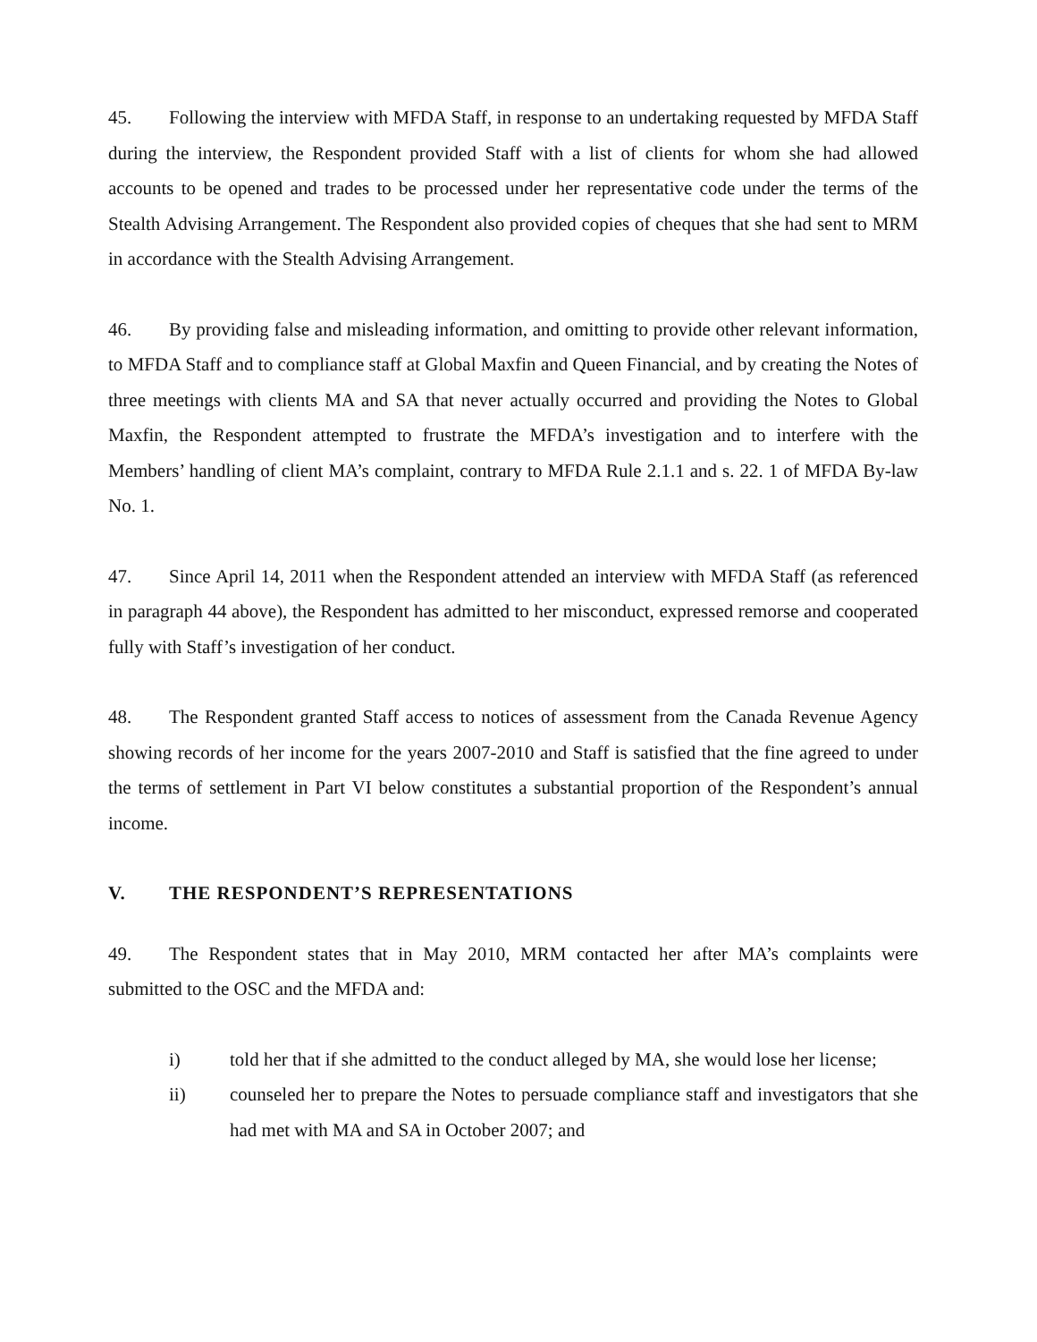45. Following the interview with MFDA Staff, in response to an undertaking requested by MFDA Staff during the interview, the Respondent provided Staff with a list of clients for whom she had allowed accounts to be opened and trades to be processed under her representative code under the terms of the Stealth Advising Arrangement. The Respondent also provided copies of cheques that she had sent to MRM in accordance with the Stealth Advising Arrangement.
46. By providing false and misleading information, and omitting to provide other relevant information, to MFDA Staff and to compliance staff at Global Maxfin and Queen Financial, and by creating the Notes of three meetings with clients MA and SA that never actually occurred and providing the Notes to Global Maxfin, the Respondent attempted to frustrate the MFDA’s investigation and to interfere with the Members’ handling of client MA’s complaint, contrary to MFDA Rule 2.1.1 and s. 22. 1 of MFDA By-law No. 1.
47. Since April 14, 2011 when the Respondent attended an interview with MFDA Staff (as referenced in paragraph 44 above), the Respondent has admitted to her misconduct, expressed remorse and cooperated fully with Staff’s investigation of her conduct.
48. The Respondent granted Staff access to notices of assessment from the Canada Revenue Agency showing records of her income for the years 2007-2010 and Staff is satisfied that the fine agreed to under the terms of settlement in Part VI below constitutes a substantial proportion of the Respondent’s annual income.
V. THE RESPONDENT’S REPRESENTATIONS
49. The Respondent states that in May 2010, MRM contacted her after MA’s complaints were submitted to the OSC and the MFDA and:
i) told her that if she admitted to the conduct alleged by MA, she would lose her license;
ii) counseled her to prepare the Notes to persuade compliance staff and investigators that she had met with MA and SA in October 2007; and